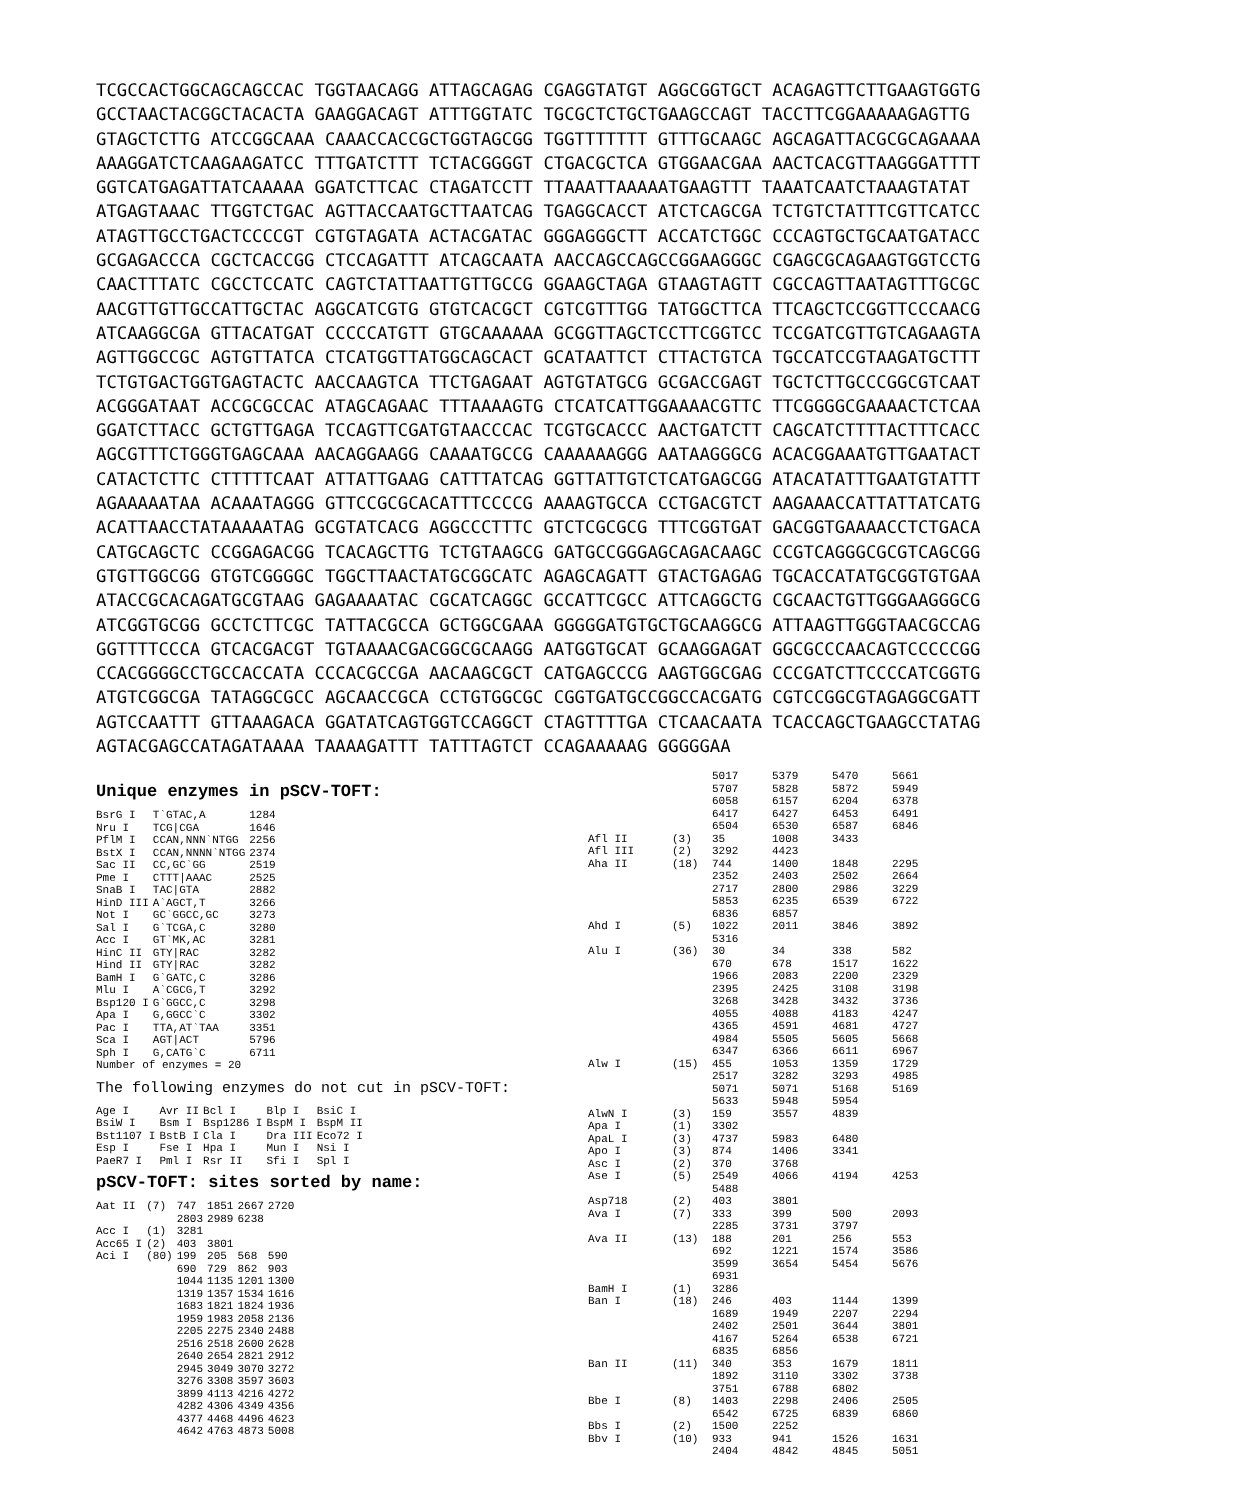TCGCCACTGGCAGCAGCCAC TGGTAACAGG ATTAGCAGAG CGAGGTATGT AGGCGGTGCT ACAGAGTTCTTGAAGTGGTG
GCCTAACTACGGCTACACTA GAAGGACAGT ATTTGGTATC TGCGCTCTGCTGAAGCCAGT TACCTTCGGAAAAAGAGTTG
GTAGCTCTTG ATCCGGCAAA CAAACCACCGCTGGTAGCGG TGGTTTTTTT GTTTGCAAGC AGCAGATTACGCGCAGAAAA
AAAGGATCTCAAGAAGATCC TTTGATCTTT TCTACGGGGT CTGACGCTCA GTGGAACGAA AACTCACGTTAAGGGATTTT
GGTCATGAGATTATCAAAAA GGATCTTCAC CTAGATCCTT TTAAATTAAAAATGAAGTTT TAAATCAATCTAAAGTATAT
ATGAGTAAAC TTGGTCTGAC AGTTACCAATGCTTAATCAG TGAGGCACCT ATCTCAGCGA TCTGTCTATTTCGTTCATCC
ATAGTTGCCTGACTCCCCGT CGTGTAGATA ACTACGATAC GGGAGGGCTT ACCATCTGGC CCCAGTGCTGCAATGATACC
GCGAGACCCA CGCTCACCGG CTCCAGATTT ATCAGCAATA AACCAGCCAGCCGGAAGGGC CGAGCGCAGAAGTGGTCCTG
CAACTTTATC CGCCTCCATC CAGTCTATTAATTGTTGCCG GGAAGCTAGA GTAAGTAGTT CGCCAGTTAATAGTTTGCGC
AACGTTGTTGCCATTGCTAC AGGCATCGTG GTGTCACGCT CGTCGTTTGG TATGGCTTCA TTCAGCTCCGGTTCCCAACG
ATCAAGGCGA GTTACATGAT CCCCCATGTT GTGCAAAAAA GCGGTTAGCTCCTTCGGTCC TCCGATCGTTGTCAGAAGTA
AGTTGGCCGC AGTGTTATCA CTCATGGTTATGGCAGCACT GCATAATTCT CTTACTGTCA TGCCATCCGTAAGATGCTTT
TCTGTGACTGGTGAGTACTC AACCAAGTCA TTCTGAGAAT AGTGTATGCG GCGACCGAGT TGCTCTTGCCCGGCGTCAAT
ACGGGATAAT ACCGCGCCAC ATAGCAGAAC TTTAAAAGTG CTCATCATTGGAAAACGTTC TTCGGGGCGAAAACTCTCAA
GGATCTTACC GCTGTTGAGA TCCAGTTCGATGTAACCCAC TCGTGCACCC AACTGATCTT CAGCATCTTTTACTTTCACC
AGCGTTTCTGGGTGAGCAAA AACAGGAAGG CAAAATGCCG CAAAAAAGGG AATAAGGGCG ACACGGAAATGTTGAATACT
CATACTCTTC CTTTTTCAAT ATTATTGAAG CATTTATCAG GGTTATTGTCTCATGAGCGG ATACATATTTGAATGTATTT
AGAAAAATAA ACAAATAGGG GTTCCGCGCACATTTCCCCG AAAAGTGCCA CCTGACGTCT AAGAAACCATTATTATCATG
ACATTAACCTATAAAAATAG GCGTATCACG AGGCCCTTTC GTCTCGCGCG TTTCGGTGAT GACGGTGAAAACCTCTGACA
CATGCAGCTC CCGGAGACGG TCACAGCTTG TCTGTAAGCG GATGCCGGGAGCAGACAAGC CCGTCAGGGCGCGTCAGCGG
GTGTTGGCGG GTGTCGGGGC TGGCTTAACTATGCGGCATC AGAGCAGATT GTACTGAGAG TGCACCATATGCGGTGTGAA
ATACCGCACAGATGCGTAAG GAGAAAATAC CGCATCAGGC GCCATTCGCC ATTCAGGCTG CGCAACTGTTGGGAAGGGCG
ATCGGTGCGG GCCTCTTCGC TATTACGCCA GCTGGCGAAA GGGGGATGTGCTGCAAGGCG ATTAAGTTGGGTAACGCCAG
GGTTTTCCCA GTCACGACGT TGTAAAACGACGGCGCAAGG AATGGTGCAT GCAAGGAGAT GGCGCCCAACAGTCCCCCGG
CCACGGGGCCTGCCACCATA CCCACGCCGA AACAAGCGCT CATGAGCCCG AAGTGGCGAG CCCGATCTTCCCCATCGGTG
ATGTCGGCGA TATAGGCGCC AGCAACCGCA CCTGTGGCGC CGGTGATGCCGGCCACGATG CGTCCGGCGTAGAGGCGATT
AGTCCAATTT GTTAAAGACA GGATATCAGTGGTCCAGGCT CTAGTTTTGA CTCAACAATA TCACCAGCTGAAGCCTATAG
AGTACGAGCCATAGATAAAA TAAAAGATTT TATTTAGTCT CCAGAAAAAG GGGGGAA
Unique enzymes in pSCV-TOFT:
| BsrG I | T`GTAC,A | 1284 |
| Nru I | TCG/CGA | 1646 |
| PflM I | CCAN,NNN`NTGG | 2256 |
| BstX I | CCAN,NNNN`NTGG | 2374 |
| Sac II | CC,GC`GG | 2519 |
| Pme I | CTTT/AAAC | 2525 |
| SnaB I | TAC/GTA | 2882 |
| HinD III | A`AGCT,T | 3266 |
| Not I | GC`GGCC,GC | 3273 |
| Sal I | G`TCGA,C | 3280 |
| Acc I | GT`MK,AC | 3281 |
| HinC II | GTY/RAC | 3282 |
| Hind II | GTY/RAC | 3282 |
| BamH I | G`GATC,C | 3286 |
| Mlu I | A`CGCG,T | 3292 |
| Bsp120 I | G`GGCC,C | 3298 |
| Apa I | G,GGCC`C | 3302 |
| Pac I | TTA,AT`TAA | 3351 |
| Sca I | AGT/ACT | 5796 |
| Sph I | G,CATG`C | 6711 |
| Number of enzymes = 20 | | |
The following enzymes do not cut in pSCV-TOFT:
| Age I | Avr II | Bcl I | Blp I | BsiC I |
| BsiW I | Bsm I | Bsp1286 I | BspM I | BspM II |
| Bst1107 I | BstB I | Cla I | Dra III | Eco72 I |
| Esp I | Fse I | Hpa I | Mun I | Nsi I |
| PaeR7 I | Pml I | Rsr II | Sfi I | Spl I |
pSCV-TOFT: sites sorted by name:
| Aat II | (7) | 747 | 1851 | 2667 | 2720 |
| | | 2803 | 2989 | 6238 | |
| Acc I | (1) | 3281 | | | |
| Acc65 I | (2) | 403 | 3801 | | |
| Aci I | (80) | 199 | 205 | 568 | 590 |
| | | 690 | 729 | 862 | 903 |
| | | 1044 | 1135 | 1201 | 1300 |
| | | 1319 | 1357 | 1534 | 1616 |
| | | 1683 | 1821 | 1824 | 1936 |
| | | 1959 | 1983 | 2058 | 2136 |
| | | 2205 | 2275 | 2340 | 2488 |
| | | 2516 | 2518 | 2600 | 2628 |
| | | 2640 | 2654 | 2821 | 2912 |
| | | 2945 | 3049 | 3070 | 3272 |
| | | 3276 | 3308 | 3597 | 3603 |
| | | 3899 | 4113 | 4216 | 4272 |
| | | 4282 | 4306 | 4349 | 4356 |
| | | 4377 | 4468 | 4496 | 4623 |
| | | 4642 | 4763 | 4873 | 5008 |
| | | 5017 | 5379 | 5470 | 5661 |
| | | 5707 | 5828 | 5872 | 5949 |
| | | 6058 | 6157 | 6204 | 6378 |
| | | 6417 | 6427 | 6453 | 6491 |
| | | 6504 | 6530 | 6587 | 6846 |
| Afl II | (3) | 35 | 1008 | 3433 | |
| Afl III | (2) | 3292 | 4423 | | |
| Aha II | (18) | 744 | 1400 | 1848 | 2295 |
| | | 2352 | 2403 | 2502 | 2664 |
| | | 2717 | 2800 | 2986 | 3229 |
| | | 5853 | 6235 | 6539 | 6722 |
| | | 6836 | 6857 | | |
| Ahd I | (5) | 1022 | 2011 | 3846 | 3892 |
| | | 5316 | | | |
| Alu I | (36) | 30 | 34 | 338 | 582 |
| | | 670 | 678 | 1517 | 1622 |
| | | 1966 | 2083 | 2200 | 2329 |
| | | 2395 | 2425 | 3108 | 3198 |
| | | 3268 | 3428 | 3432 | 3736 |
| | | 4055 | 4088 | 4183 | 4247 |
| | | 4365 | 4591 | 4681 | 4727 |
| | | 4984 | 5505 | 5605 | 5668 |
| | | 6347 | 6366 | 6611 | 6967 |
| Alw I | (15) | 455 | 1053 | 1359 | 1729 |
| | | 2517 | 3282 | 3293 | 4985 |
| | | 5071 | 5071 | 5168 | 5169 |
| | | 5633 | 5948 | 5954 | |
| AlwN I | (3) | 159 | 3557 | 4839 | |
| Apa I | (1) | 3302 | | | |
| ApaL I | (3) | 4737 | 5983 | 6480 | |
| Apo I | (3) | 874 | 1406 | 3341 | |
| Asc I | (2) | 370 | 3768 | | |
| Ase I | (5) | 2549 | 4066 | 4194 | 4253 |
| | | 5488 | | | |
| Asp718 | (2) | 403 | 3801 | | |
| Ava I | (7) | 333 | 399 | 500 | 2093 |
| | | 2285 | 3731 | 3797 | |
| Ava II | (13) | 188 | 201 | 256 | 553 |
| | | 692 | 1221 | 1574 | 3586 |
| | | 3599 | 3654 | 5454 | 5676 |
| | | 6931 | | | |
| BamH I | (1) | 3286 | | | |
| Ban I | (18) | 246 | 403 | 1144 | 1399 |
| | | 1689 | 1949 | 2207 | 2294 |
| | | 2402 | 2501 | 3644 | 3801 |
| | | 4167 | 5264 | 6538 | 6721 |
| | | 6835 | 6856 | | |
| Ban II | (11) | 340 | 353 | 1679 | 1811 |
| | | 1892 | 3110 | 3302 | 3738 |
| | | 3751 | 6788 | 6802 | |
| Bbe I | (8) | 1403 | 2298 | 2406 | 2505 |
| | | 6542 | 6725 | 6839 | 6860 |
| Bbs I | (2) | 1500 | 2252 | | |
| Bbv I | (10) | 933 | 941 | 1526 | 1631 |
| | | 2404 | 4842 | 4845 | 5051 |